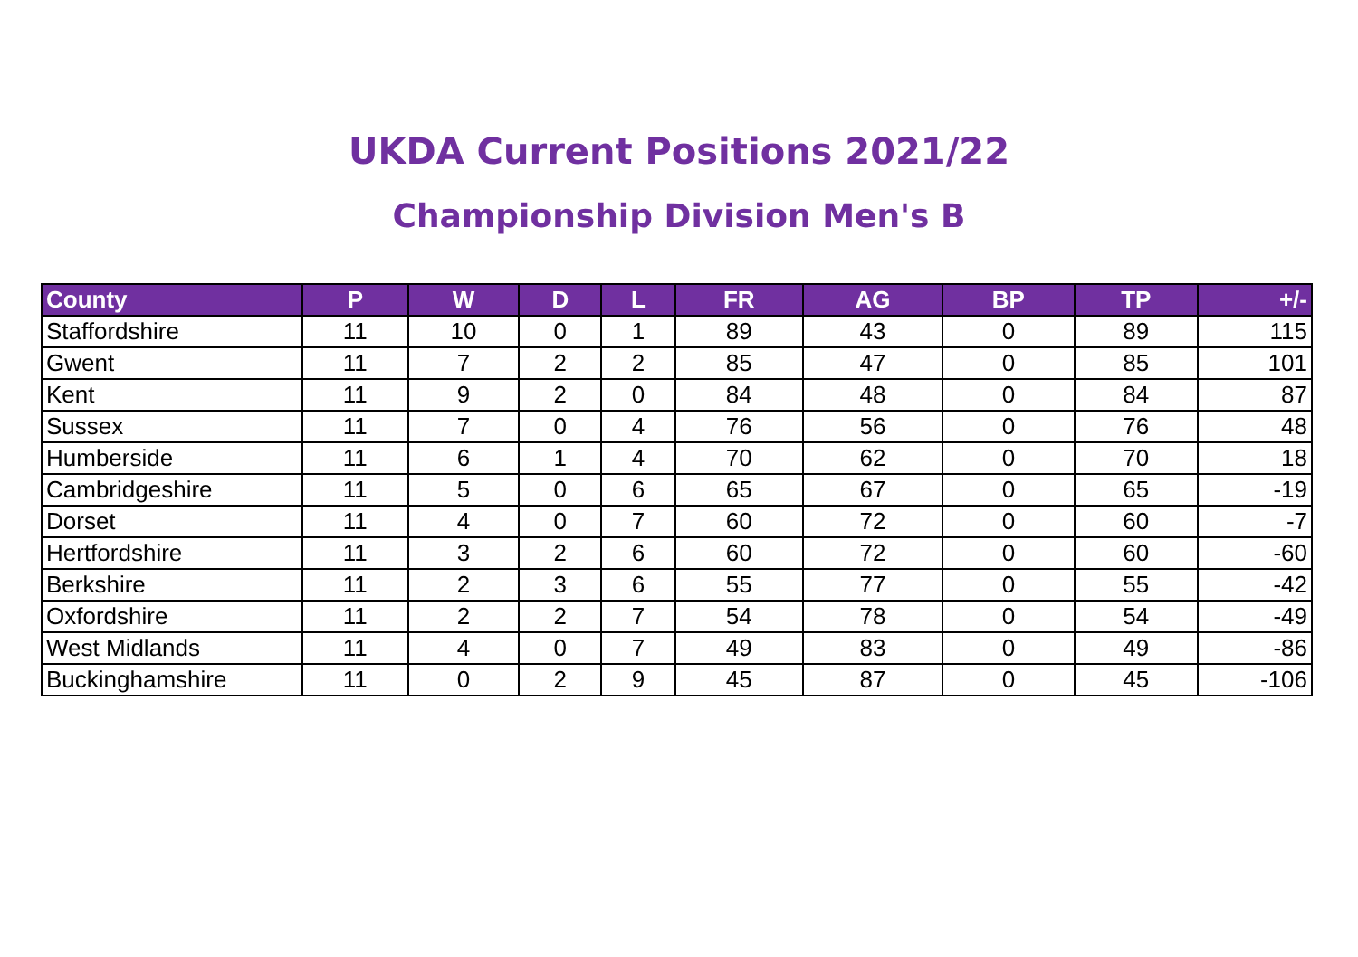UKDA Current Positions 2021/22
Championship Division Men's B
| County | P | W | D | L | FR | AG | BP | TP | +/- |
| --- | --- | --- | --- | --- | --- | --- | --- | --- | --- |
| Staffordshire | 11 | 10 | 0 | 1 | 89 | 43 | 0 | 89 | 115 |
| Gwent | 11 | 7 | 2 | 2 | 85 | 47 | 0 | 85 | 101 |
| Kent | 11 | 9 | 2 | 0 | 84 | 48 | 0 | 84 | 87 |
| Sussex | 11 | 7 | 0 | 4 | 76 | 56 | 0 | 76 | 48 |
| Humberside | 11 | 6 | 1 | 4 | 70 | 62 | 0 | 70 | 18 |
| Cambridgeshire | 11 | 5 | 0 | 6 | 65 | 67 | 0 | 65 | -19 |
| Dorset | 11 | 4 | 0 | 7 | 60 | 72 | 0 | 60 | -7 |
| Hertfordshire | 11 | 3 | 2 | 6 | 60 | 72 | 0 | 60 | -60 |
| Berkshire | 11 | 2 | 3 | 6 | 55 | 77 | 0 | 55 | -42 |
| Oxfordshire | 11 | 2 | 2 | 7 | 54 | 78 | 0 | 54 | -49 |
| West Midlands | 11 | 4 | 0 | 7 | 49 | 83 | 0 | 49 | -86 |
| Buckinghamshire | 11 | 0 | 2 | 9 | 45 | 87 | 0 | 45 | -106 |